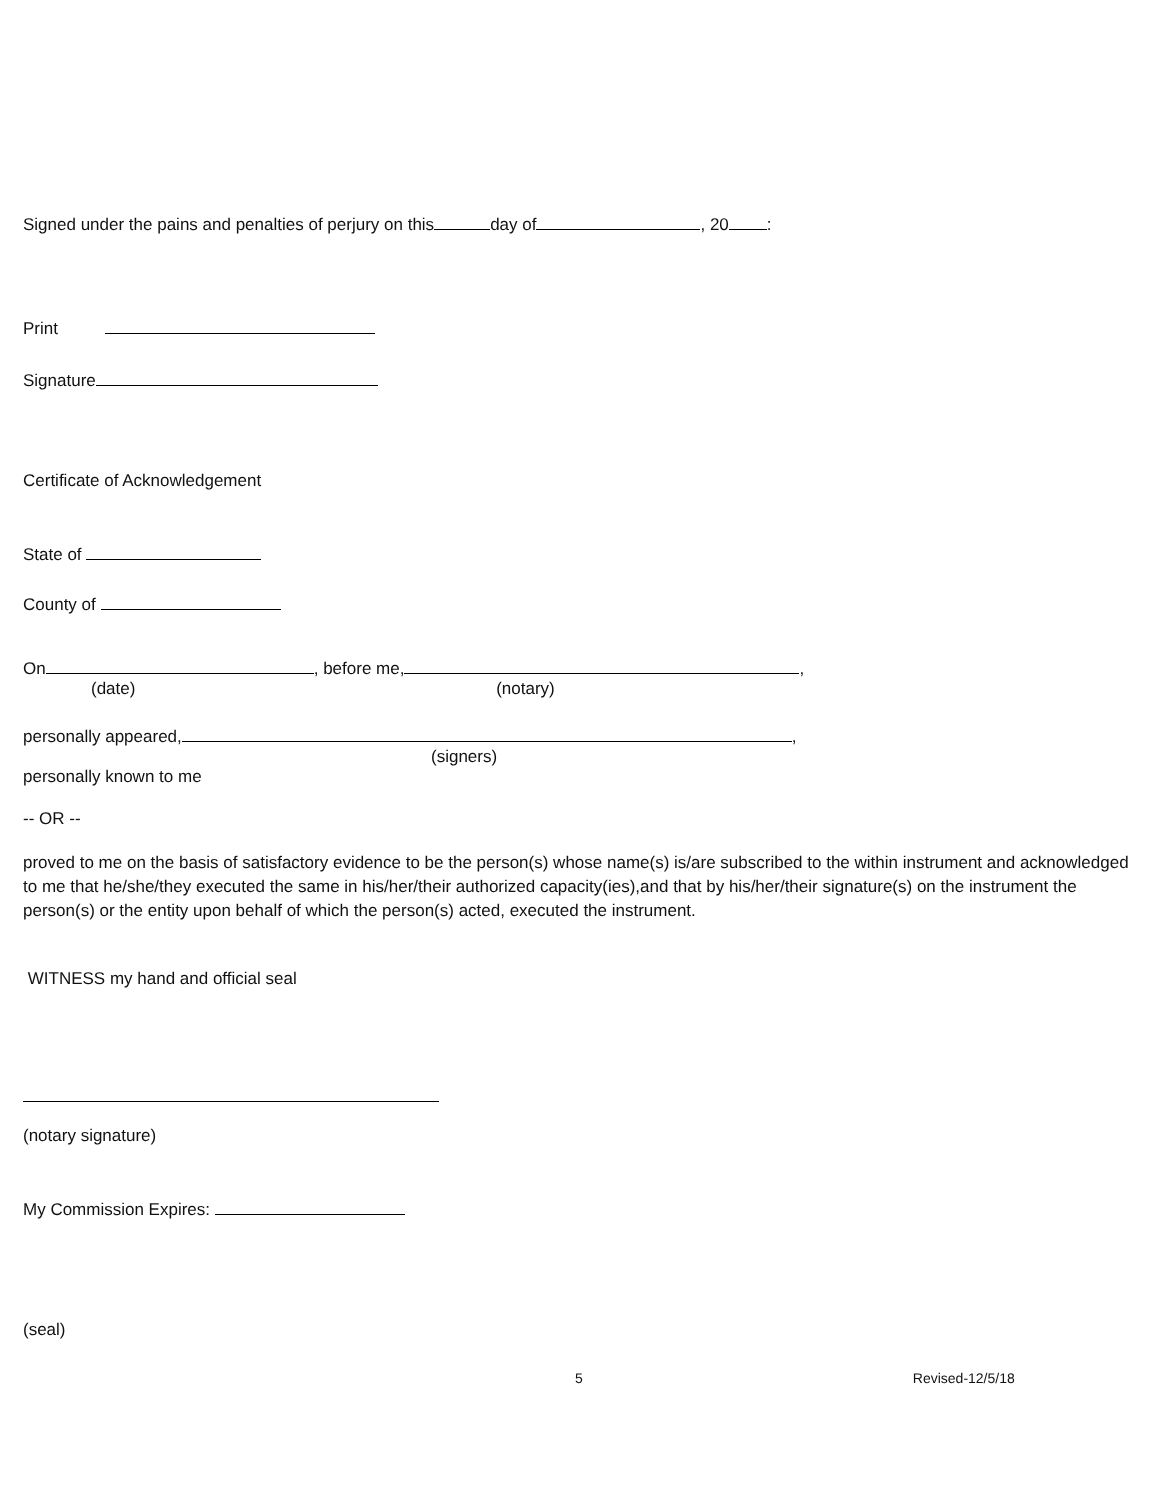Signed under the pains and penalties of perjury on this day of , 20 :
Print
Signature
Certificate of Acknowledgement
State of
County of
On , before me, ,
(date) (notary)
personally appeared, ,
(signers)
personally known to me
-- OR --
proved to me on the basis of satisfactory evidence to be the person(s) whose name(s) is/are subscribed to the within instrument and acknowledged to me that he/she/they executed the same in his/her/their authorized capacity(ies),and that by his/her/their signature(s) on the instrument the person(s) or the entity upon behalf of which the person(s) acted, executed the instrument.
WITNESS my hand and official seal
(notary signature)
My Commission Expires:
(seal)
5 Revised-12/5/18